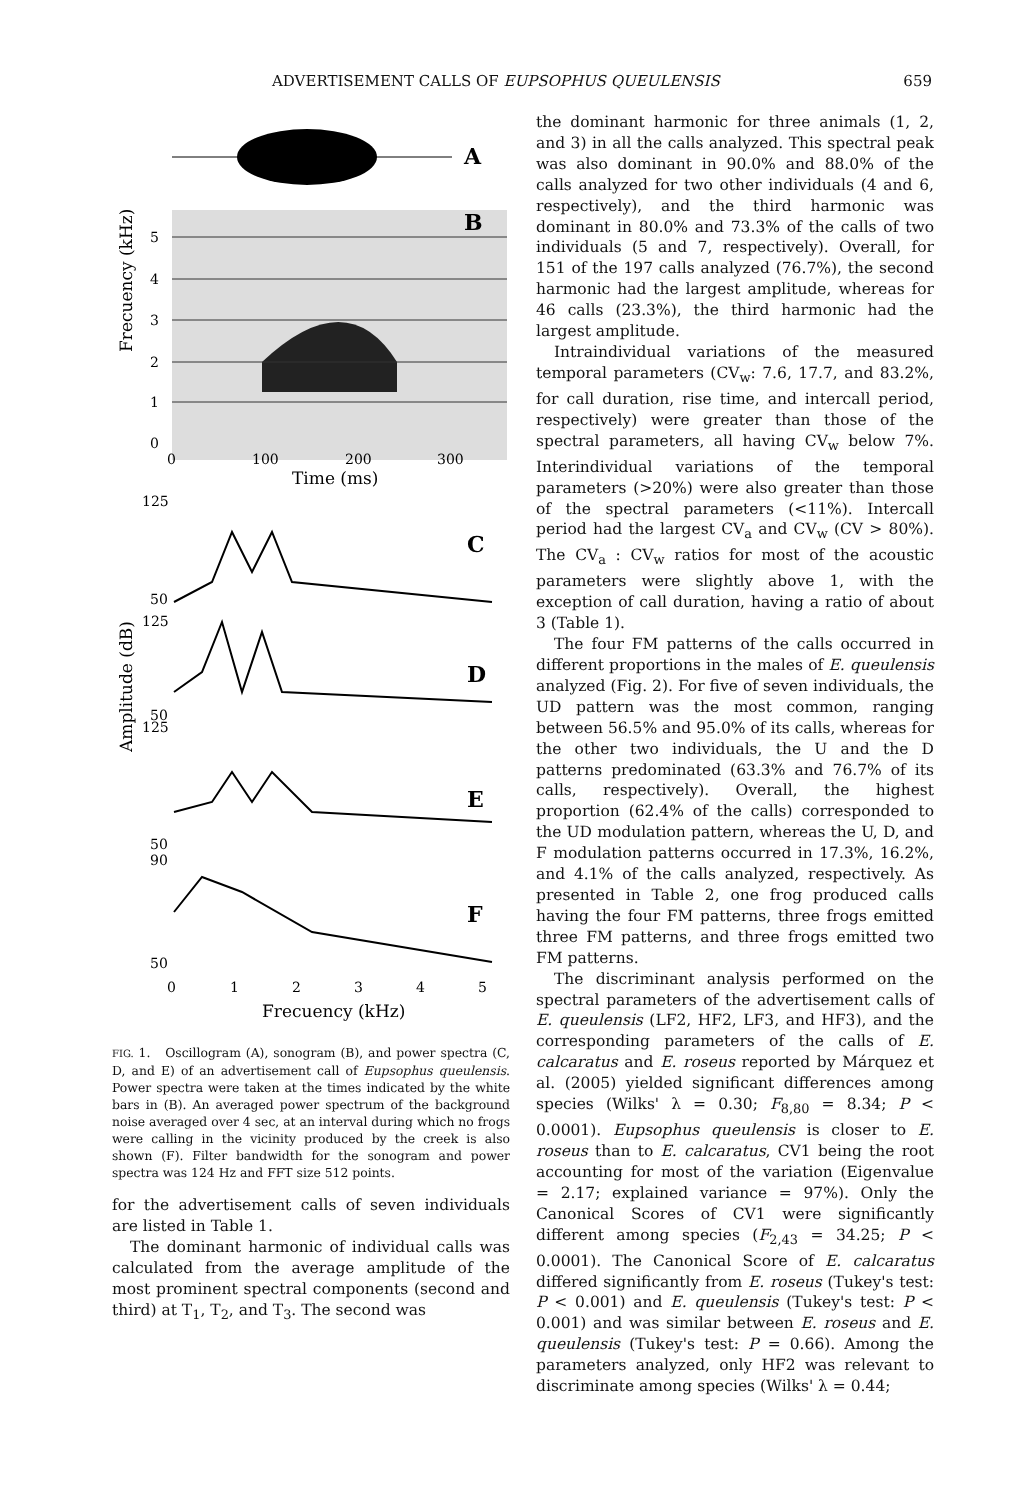ADVERTISEMENT CALLS OF EUPSOPHUS QUEULENSIS 659
A
B
5
4
3
2
1
0
0
100
200
300
Time (ms)
Frecuency (kHz)
125
50
125
50
125
50
90
50
0
1
2
3
4
5
C
D
E
F
Frecuency (kHz)
Amplitude (dB)
FIG. 1. Oscillogram (A), sonogram (B), and power spectra (C, D, and E) of an advertisement call of Eupsophus queulensis. Power spectra were taken at the times indicated by the white bars in (B). An averaged power spectrum of the background noise averaged over 4 sec, at an interval during which no frogs were calling in the vicinity produced by the creek is also shown (F). Filter bandwidth for the sonogram and power spectra was 124 Hz and FFT size 512 points.
for the advertisement calls of seven individuals are listed in Table 1.
The dominant harmonic of individual calls was calculated from the average amplitude of the most prominent spectral components (second and third) at T<sub>1</sub>, T<sub>2</sub>, and T<sub>3</sub>. The second was
the dominant harmonic for three animals (1, 2, and 3) in all the calls analyzed. This spectral peak was also dominant in 90.0% and 88.0% of the calls analyzed for two other individuals (4 and 6, respectively), and the third harmonic was dominant in 80.0% and 73.3% of the calls of two individuals (5 and 7, respectively). Overall, for 151 of the 197 calls analyzed (76.7%), the second harmonic had the largest amplitude, whereas for 46 calls (23.3%), the third harmonic had the largest amplitude.
Intraindividual variations of the measured temporal parameters (CV<sub>w</sub>: 7.6, 17.7, and 83.2%, for call duration, rise time, and intercall period, respectively) were greater than those of the spectral parameters, all having CV<sub>w</sub> below 7%. Interindividual variations of the temporal parameters (>20%) were also greater than those of the spectral parameters (<11%). Intercall period had the largest CV<sub>a</sub> and CV<sub>w</sub> (CV > 80%). The CV<sub>a</sub> : CV<sub>w</sub> ratios for most of the acoustic parameters were slightly above 1, with the exception of call duration, having a ratio of about 3 (Table 1).
The four FM patterns of the calls occurred in different proportions in the males of E. queulensis analyzed (Fig. 2). For five of seven individuals, the UD pattern was the most common, ranging between 56.5% and 95.0% of its calls, whereas for the other two individuals, the U and the D patterns predominated (63.3% and 76.7% of its calls, respectively). Overall, the highest proportion (62.4% of the calls) corresponded to the UD modulation pattern, whereas the U, D, and F modulation patterns occurred in 17.3%, 16.2%, and 4.1% of the calls analyzed, respectively. As presented in Table 2, one frog produced calls having the four FM patterns, three frogs emitted three FM patterns, and three frogs emitted two FM patterns.
The discriminant analysis performed on the spectral parameters of the advertisement calls of E. queulensis (LF2, HF2, LF3, and HF3), and the corresponding parameters of the calls of E. calcaratus and E. roseus reported by Márquez et al. (2005) yielded significant differences among species (Wilks' λ = 0.30; F<sub>8,80</sub> = 8.34; P < 0.0001). Eupsophus queulensis is closer to E. roseus than to E. calcaratus, CV1 being the root accounting for most of the variation (Eigenvalue = 2.17; explained variance = 97%). Only the Canonical Scores of CV1 were significantly different among species (F<sub>2,43</sub> = 34.25; P < 0.0001). The Canonical Score of E. calcaratus differed significantly from E. roseus (Tukey's test: P < 0.001) and E. queulensis (Tukey's test: P < 0.001) and was similar between E. roseus and E. queulensis (Tukey's test: P = 0.66). Among the parameters analyzed, only HF2 was relevant to discriminate among species (Wilks' λ = 0.44;